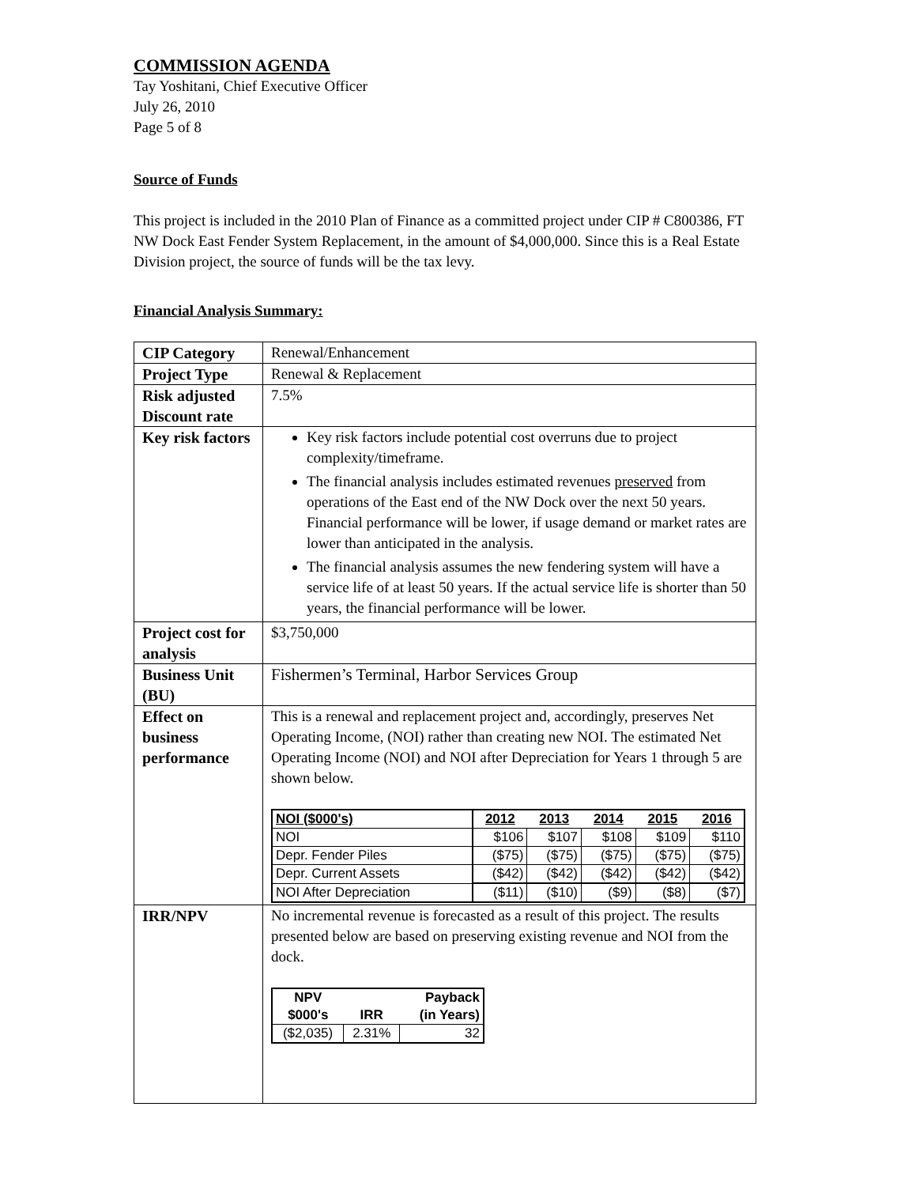COMMISSION AGENDA
Tay Yoshitani, Chief Executive Officer
July 26, 2010
Page 5 of 8
Source of Funds
This project is included in the 2010 Plan of Finance as a committed project under CIP # C800386, FT NW Dock East Fender System Replacement, in the amount of $4,000,000. Since this is a Real Estate Division project, the source of funds will be the tax levy.
Financial Analysis Summary:
| CIP Category | Renewal/Enhancement |
| Project Type | Renewal & Replacement |
| Risk adjusted Discount rate | 7.5% |
| Key risk factors | Key risk factors include potential cost overruns due to project complexity/timeframe. The financial analysis includes estimated revenues preserved from operations of the East end of the NW Dock over the next 50 years. Financial performance will be lower, if usage demand or market rates are lower than anticipated in the analysis. The financial analysis assumes the new fendering system will have a service life of at least 50 years. If the actual service life is shorter than 50 years, the financial performance will be lower. |
| Project cost for analysis | $3,750,000 |
| Business Unit (BU) | Fishermen’s Terminal, Harbor Services Group |
| Effect on business performance | This is a renewal and replacement project and, accordingly, preserves Net Operating Income, (NOI) rather than creating new NOI. The estimated Net Operating Income (NOI) and NOI after Depreciation for Years 1 through 5 are shown below. / NOI ($000's) / 2012 / 2013 / 2014 / 2015 / 2016 / / --- / --- / --- / --- / --- / --- / / NOI / $106 / $107 / $108 / $109 / $110 / / Depr. Fender Piles / ($75) / ($75) / ($75) / ($75) / ($75) / / Depr. Current Assets / ($42) / ($42) / ($42) / ($42) / ($42) / / NOI After Depreciation / ($11) / ($10) / ($9) / ($8) / ($7) / |
| IRR/NPV | No incremental revenue is forecasted as a result of this project. The results presented below are based on preserving existing revenue and NOI from the dock. / NPV $000's / IRR / Payback (in Years) / / --- / --- / --- / / ($2,035) / 2.31% / 32 / |